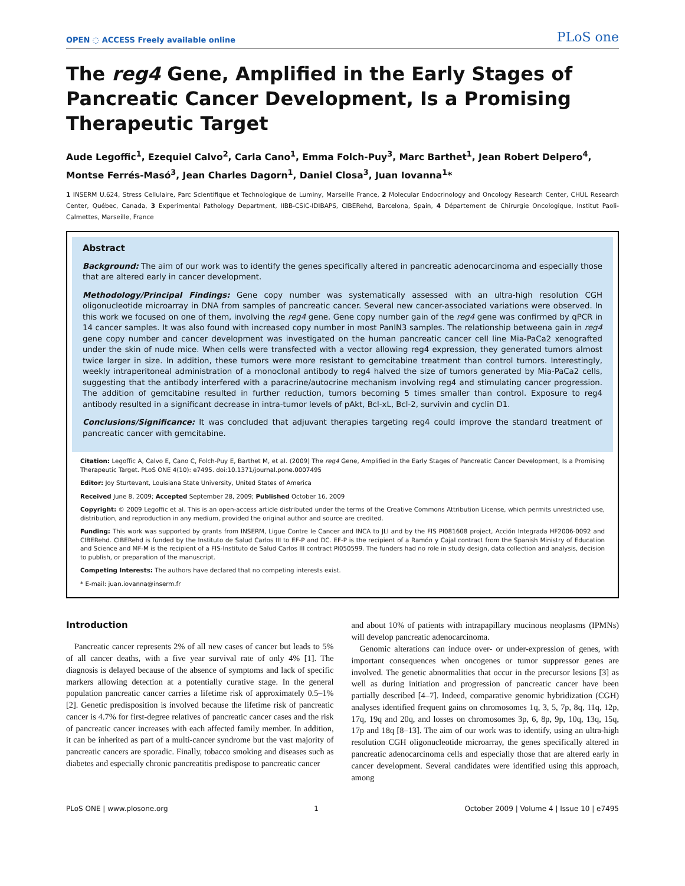OPEN ◌ ACCESS Freely available online PLoS one
The reg4 Gene, Amplified in the Early Stages of Pancreatic Cancer Development, Is a Promising Therapeutic Target
Aude Legoffic<sup>1</sup>, Ezequiel Calvo<sup>2</sup>, Carla Cano<sup>1</sup>, Emma Folch-Puy<sup>3</sup>, Marc Barthet<sup>1</sup>, Jean Robert Delpero<sup>4</sup>, Montse Ferrés-Masó<sup>3</sup>, Jean Charles Dagorn<sup>1</sup>, Daniel Closa<sup>3</sup>, Juan Iovanna<sup>1</sup>*
1 INSERM U.624, Stress Cellulaire, Parc Scientifique et Technologique de Luminy, Marseille France, 2 Molecular Endocrinology and Oncology Research Center, CHUL Research Center, Québec, Canada, 3 Experimental Pathology Department, IIBB-CSIC-IDIBAPS, CIBERehd, Barcelona, Spain, 4 Département de Chirurgie Oncologique, Institut Paoli-Calmettes, Marseille, France
Abstract
Background: The aim of our work was to identify the genes specifically altered in pancreatic adenocarcinoma and especially those that are altered early in cancer development.
Methodology/Principal Findings: Gene copy number was systematically assessed with an ultra-high resolution CGH oligonucleotide microarray in DNA from samples of pancreatic cancer. Several new cancer-associated variations were observed. In this work we focused on one of them, involving the reg4 gene. Gene copy number gain of the reg4 gene was confirmed by qPCR in 14 cancer samples. It was also found with increased copy number in most PanIN3 samples. The relationship betweena gain in reg4 gene copy number and cancer development was investigated on the human pancreatic cancer cell line Mia-PaCa2 xenografted under the skin of nude mice. When cells were transfected with a vector allowing reg4 expression, they generated tumors almost twice larger in size. In addition, these tumors were more resistant to gemcitabine treatment than control tumors. Interestingly, weekly intraperitoneal administration of a monoclonal antibody to reg4 halved the size of tumors generated by Mia-PaCa2 cells, suggesting that the antibody interfered with a paracrine/autocrine mechanism involving reg4 and stimulating cancer progression. The addition of gemcitabine resulted in further reduction, tumors becoming 5 times smaller than control. Exposure to reg4 antibody resulted in a significant decrease in intra-tumor levels of pAkt, Bcl-xL, Bcl-2, survivin and cyclin D1.
Conclusions/Significance: It was concluded that adjuvant therapies targeting reg4 could improve the standard treatment of pancreatic cancer with gemcitabine.
Citation: Legoffic A, Calvo E, Cano C, Folch-Puy E, Barthet M, et al. (2009) The reg4 Gene, Amplified in the Early Stages of Pancreatic Cancer Development, Is a Promising Therapeutic Target. PLoS ONE 4(10): e7495. doi:10.1371/journal.pone.0007495
Editor: Joy Sturtevant, Louisiana State University, United States of America
Received June 8, 2009; Accepted September 28, 2009; Published October 16, 2009
Copyright: © 2009 Legoffic et al. This is an open-access article distributed under the terms of the Creative Commons Attribution License, which permits unrestricted use, distribution, and reproduction in any medium, provided the original author and source are credited.
Funding: This work was supported by grants from INSERM, Ligue Contre le Cancer and INCA to JLI and by the FIS PI081608 project, Acción Integrada HF2006-0092 and CIBERehd. CIBERehd is funded by the Instituto de Salud Carlos III to EF-P and DC. EF-P is the recipient of a Ramón y Cajal contract from the Spanish Ministry of Education and Science and MF-M is the recipient of a FIS-Instituto de Salud Carlos III contract PI050599. The funders had no role in study design, data collection and analysis, decision to publish, or preparation of the manuscript.
Competing Interests: The authors have declared that no competing interests exist.
* E-mail: juan.iovanna@inserm.fr
Introduction
Pancreatic cancer represents 2% of all new cases of cancer but leads to 5% of all cancer deaths, with a five year survival rate of only 4% [1]. The diagnosis is delayed because of the absence of symptoms and lack of specific markers allowing detection at a potentially curative stage. In the general population pancreatic cancer carries a lifetime risk of approximately 0.5–1% [2]. Genetic predisposition is involved because the lifetime risk of pancreatic cancer is 4.7% for first-degree relatives of pancreatic cancer cases and the risk of pancreatic cancer increases with each affected family member. In addition, it can be inherited as part of a multi-cancer syndrome but the vast majority of pancreatic cancers are sporadic. Finally, tobacco smoking and diseases such as diabetes and especially chronic pancreatitis predispose to pancreatic cancer
and about 10% of patients with intrapapillary mucinous neoplasms (IPMNs) will develop pancreatic adenocarcinoma.
Genomic alterations can induce over- or under-expression of genes, with important consequences when oncogenes or tumor suppressor genes are involved. The genetic abnormalities that occur in the precursor lesions [3] as well as during initiation and progression of pancreatic cancer have been partially described [4–7]. Indeed, comparative genomic hybridization (CGH) analyses identified frequent gains on chromosomes 1q, 3, 5, 7p, 8q, 11q, 12p, 17q, 19q and 20q, and losses on chromosomes 3p, 6, 8p, 9p, 10q, 13q, 15q, 17p and 18q [8–13]. The aim of our work was to identify, using an ultra-high resolution CGH oligonucleotide microarray, the genes specifically altered in pancreatic adenocarcinoma cells and especially those that are altered early in cancer development. Several candidates were identified using this approach, among
PLoS ONE | www.plosone.org 1 October 2009 | Volume 4 | Issue 10 | e7495